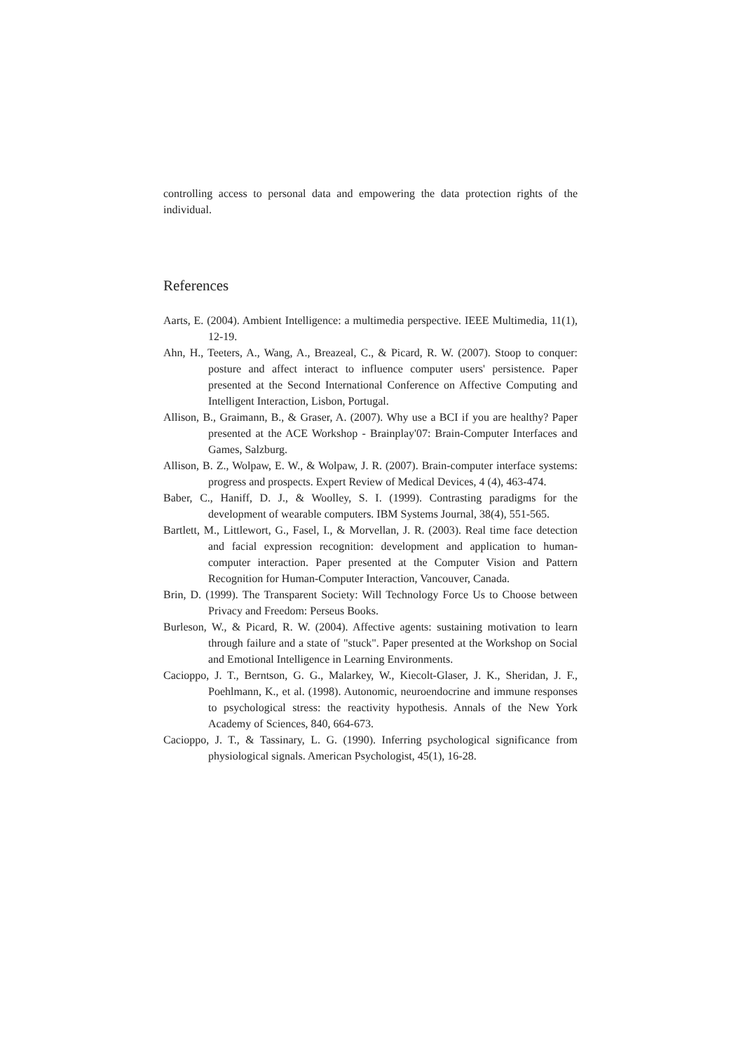controlling access to personal data and empowering the data protection rights of the individual.
References
Aarts, E. (2004). Ambient Intelligence: a multimedia perspective. IEEE Multimedia, 11(1), 12-19.
Ahn, H., Teeters, A., Wang, A., Breazeal, C., & Picard, R. W. (2007). Stoop to conquer: posture and affect interact to influence computer users' persistence. Paper presented at the Second International Conference on Affective Computing and Intelligent Interaction, Lisbon, Portugal.
Allison, B., Graimann, B., & Graser, A. (2007). Why use a BCI if you are healthy? Paper presented at the ACE Workshop - Brainplay'07: Brain-Computer Interfaces and Games, Salzburg.
Allison, B. Z., Wolpaw, E. W., & Wolpaw, J. R. (2007). Brain-computer interface systems: progress and prospects. Expert Review of Medical Devices, 4 (4), 463-474.
Baber, C., Haniff, D. J., & Woolley, S. I. (1999). Contrasting paradigms for the development of wearable computers. IBM Systems Journal, 38(4), 551-565.
Bartlett, M., Littlewort, G., Fasel, I., & Morvellan, J. R. (2003). Real time face detection and facial expression recognition: development and application to human-computer interaction. Paper presented at the Computer Vision and Pattern Recognition for Human-Computer Interaction, Vancouver, Canada.
Brin, D. (1999). The Transparent Society: Will Technology Force Us to Choose between Privacy and Freedom: Perseus Books.
Burleson, W., & Picard, R. W. (2004). Affective agents: sustaining motivation to learn through failure and a state of "stuck". Paper presented at the Workshop on Social and Emotional Intelligence in Learning Environments.
Cacioppo, J. T., Berntson, G. G., Malarkey, W., Kiecolt-Glaser, J. K., Sheridan, J. F., Poehlmann, K., et al. (1998). Autonomic, neuroendocrine and immune responses to psychological stress: the reactivity hypothesis. Annals of the New York Academy of Sciences, 840, 664-673.
Cacioppo, J. T., & Tassinary, L. G. (1990). Inferring psychological significance from physiological signals. American Psychologist, 45(1), 16-28.